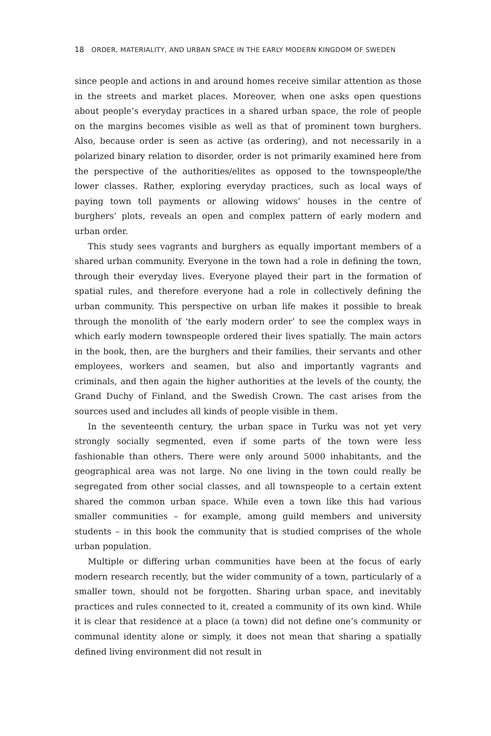18 ORDER, MATERIALITY, AND URBAN SPACE IN THE EARLY MODERN KINGDOM OF SWEDEN
since people and actions in and around homes receive similar attention as those in the streets and market places. Moreover, when one asks open questions about people’s everyday practices in a shared urban space, the role of people on the margins becomes visible as well as that of prominent town burghers. Also, because order is seen as active (as ordering), and not necessarily in a polarized binary relation to disorder, order is not primarily examined here from the perspective of the authorities/elites as opposed to the townspeople/the lower classes. Rather, exploring everyday practices, such as local ways of paying town toll payments or allowing widows’ houses in the centre of burghers’ plots, reveals an open and complex pattern of early modern and urban order.
This study sees vagrants and burghers as equally important members of a shared urban community. Everyone in the town had a role in defining the town, through their everyday lives. Everyone played their part in the formation of spatial rules, and therefore everyone had a role in collectively defining the urban community. This perspective on urban life makes it possible to break through the monolith of ‘the early modern order’ to see the complex ways in which early modern townspeople ordered their lives spatially. The main actors in the book, then, are the burghers and their families, their servants and other employees, workers and seamen, but also and importantly vagrants and criminals, and then again the higher authorities at the levels of the county, the Grand Duchy of Finland, and the Swedish Crown. The cast arises from the sources used and includes all kinds of people visible in them.
In the seventeenth century, the urban space in Turku was not yet very strongly socially segmented, even if some parts of the town were less fashionable than others. There were only around 5000 inhabitants, and the geographical area was not large. No one living in the town could really be segregated from other social classes, and all townspeople to a certain extent shared the common urban space. While even a town like this had various smaller communities – for example, among guild members and university students – in this book the community that is studied comprises of the whole urban population.
Multiple or differing urban communities have been at the focus of early modern research recently, but the wider community of a town, particularly of a smaller town, should not be forgotten. Sharing urban space, and inevitably practices and rules connected to it, created a community of its own kind. While it is clear that residence at a place (a town) did not define one’s community or communal identity alone or simply, it does not mean that sharing a spatially defined living environment did not result in